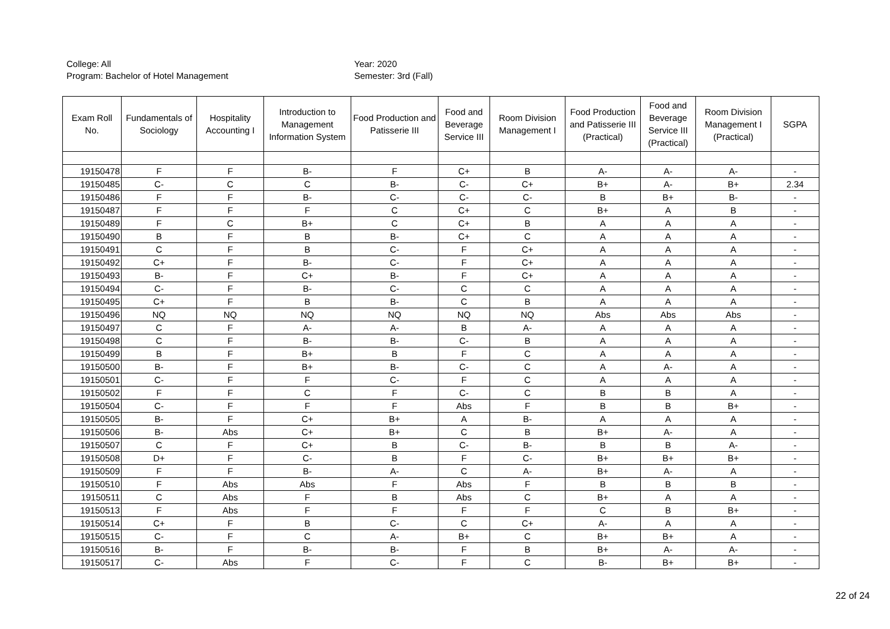College: All
Year: 2020
Program: Bachelor of Hotel Management
Semester: 3rd (Fall)
| Exam Roll No. | Fundamentals of Sociology | Hospitality Accounting I | Introduction to Management Information System | Food Production and Patisserie III | Food and Beverage Service III | Room Division Management I | Food Production and Patisserie III (Practical) | Food and Beverage Service III (Practical) | Room Division Management I (Practical) | SGPA |
| --- | --- | --- | --- | --- | --- | --- | --- | --- | --- | --- |
| 19150478 | F | F | B- | F | C+ | B | A- | A- | A- | - |
| 19150485 | C- | C | C | B- | C- | C+ | B+ | A- | B+ | 2.34 |
| 19150486 | F | F | B- | C- | C- | C- | B | B+ | B- | - |
| 19150487 | F | F | F | C | C+ | C | B+ | A | B | - |
| 19150489 | F | C | B+ | C | C+ | B | A | A | A | - |
| 19150490 | B | F | B | B- | C+ | C | A | A | A | - |
| 19150491 | C | F | B | C- | F | C+ | A | A | A | - |
| 19150492 | C+ | F | B- | C- | F | C+ | A | A | A | - |
| 19150493 | B- | F | C+ | B- | F | C+ | A | A | A | - |
| 19150494 | C- | F | B- | C- | C | C | A | A | A | - |
| 19150495 | C+ | F | B | B- | C | B | A | A | A | - |
| 19150496 | NQ | NQ | NQ | NQ | NQ | NQ | Abs | Abs | Abs | - |
| 19150497 | C | F | A- | A- | B | A- | A | A | A | - |
| 19150498 | C | F | B- | B- | C- | B | A | A | A | - |
| 19150499 | B | F | B+ | B | F | C | A | A | A | - |
| 19150500 | B- | F | B+ | B- | C- | C | A | A- | A | - |
| 19150501 | C- | F | F | C- | F | C | A | A | A | - |
| 19150502 | F | F | C | F | C- | C | B | B | A | - |
| 19150504 | C- | F | F | F | Abs | F | B | B | B+ | - |
| 19150505 | B- | F | C+ | B+ | A | B- | A | A | A | - |
| 19150506 | B- | Abs | C+ | B+ | C | B | B+ | A- | A | - |
| 19150507 | C | F | C+ | B | C- | B- | B | B | A- | - |
| 19150508 | D+ | F | C- | B | F | C- | B+ | B+ | B+ | - |
| 19150509 | F | F | B- | A- | C | A- | B+ | A- | A | - |
| 19150510 | F | Abs | Abs | F | Abs | F | B | B | B | - |
| 19150511 | C | Abs | F | B | Abs | C | B+ | A | A | - |
| 19150513 | F | Abs | F | F | F | F | C | B | B+ | - |
| 19150514 | C+ | F | B | C- | C | C+ | A- | A | A | - |
| 19150515 | C- | F | C | A- | B+ | C | B+ | B+ | A | - |
| 19150516 | B- | F | B- | B- | F | B | B+ | A- | A- | - |
| 19150517 | C- | Abs | F | C- | F | C | B- | B+ | B+ | - |
22 of 24